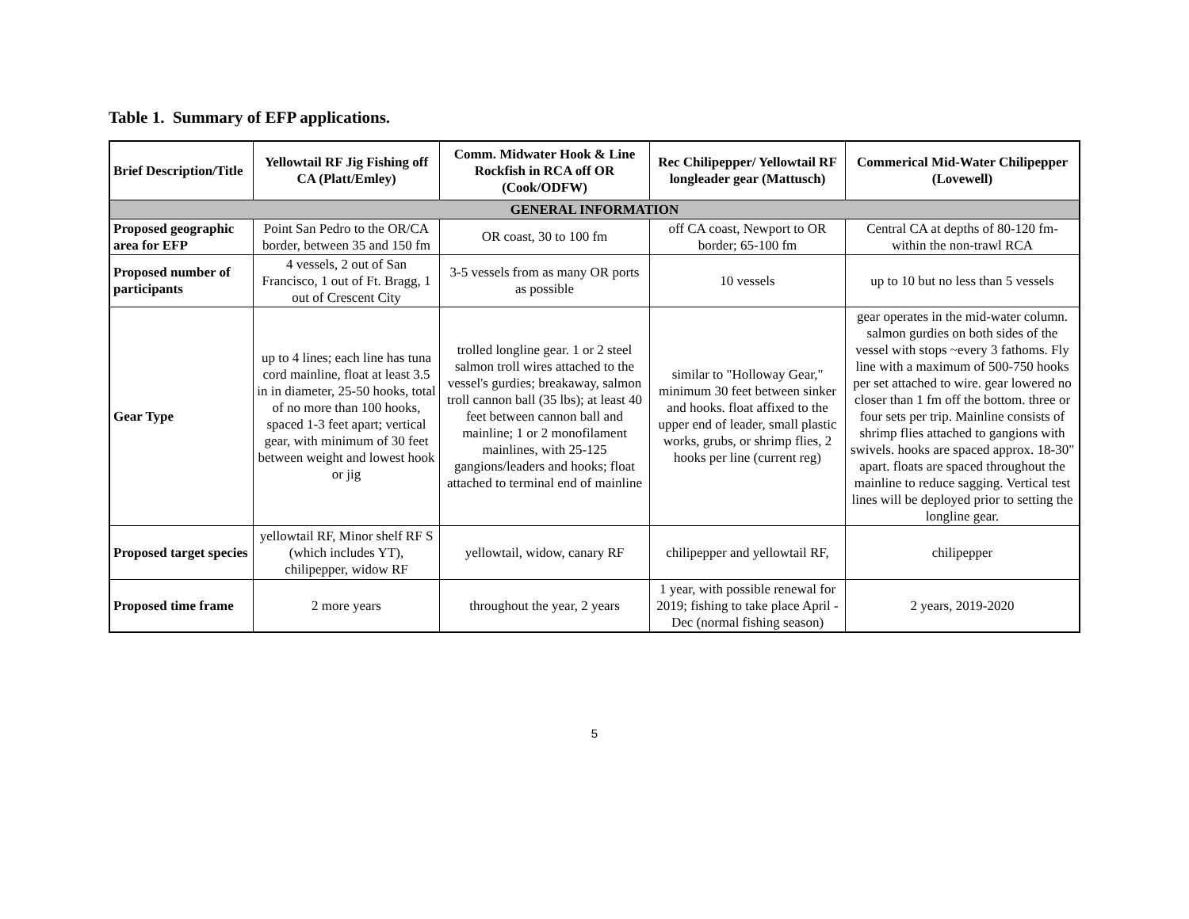Table 1. Summary of EFP applications.
| Brief Description/Title | Yellowtail RF Jig Fishing off CA (Platt/Emley) | Comm. Midwater Hook & Line Rockfish in RCA off OR (Cook/ODFW) | Rec Chilipepper/ Yellowtail RF longleader gear (Mattusch) | Commerical Mid-Water Chilipepper (Lovewell) |
| --- | --- | --- | --- | --- |
| GENERAL INFORMATION | | | | |
| Proposed geographic area for EFP | Point San Pedro to the OR/CA border, between 35 and 150 fm | OR coast, 30 to 100 fm | off CA coast, Newport to OR border; 65-100 fm | Central CA at depths of 80-120 fm- within the non-trawl RCA |
| Proposed number of participants | 4 vessels, 2 out of San Francisco, 1 out of Ft. Bragg, 1 out of Crescent City | 3-5 vessels from as many OR ports as possible | 10 vessels | up to 10 but no less than 5 vessels |
| Gear Type | up to 4 lines; each line has tuna cord mainline, float at least 3.5 in in diameter, 25-50 hooks, total of no more than 100 hooks, spaced 1-3 feet apart; vertical gear, with minimum of 30 feet between weight and lowest hook or jig | trolled longline gear. 1 or 2 steel salmon troll wires attached to the vessel's gurdies; breakaway, salmon troll cannon ball (35 lbs); at least 40 feet between cannon ball and mainline; 1 or 2 monofilament mainlines, with 25-125 gangions/leaders and hooks; float attached to terminal end of mainline | similar to "Holloway Gear," minimum 30 feet between sinker and hooks. float affixed to the upper end of leader, small plastic works, grubs, or shrimp flies, 2 hooks per line (current reg) | gear operates in the mid-water column. salmon gurdies on both sides of the vessel with stops ~every 3 fathoms. Fly line with a maximum of 500-750 hooks per set attached to wire. gear lowered no closer than 1 fm off the bottom. three or four sets per trip. Mainline consists of shrimp flies attached to gangions with swivels. hooks are spaced approx. 18-30" apart. floats are spaced throughout the mainline to reduce sagging. Vertical test lines will be deployed prior to setting the longline gear. |
| Proposed target species | yellowtail RF, Minor shelf RF S (which includes YT), chilipepper, widow RF | yellowtail, widow, canary RF | chilipepper and yellowtail RF, | chilipepper |
| Proposed time frame | 2 more years | throughout the year, 2 years | 1 year, with possible renewal for 2019; fishing to take place April - Dec (normal fishing season) | 2 years, 2019-2020 |
5